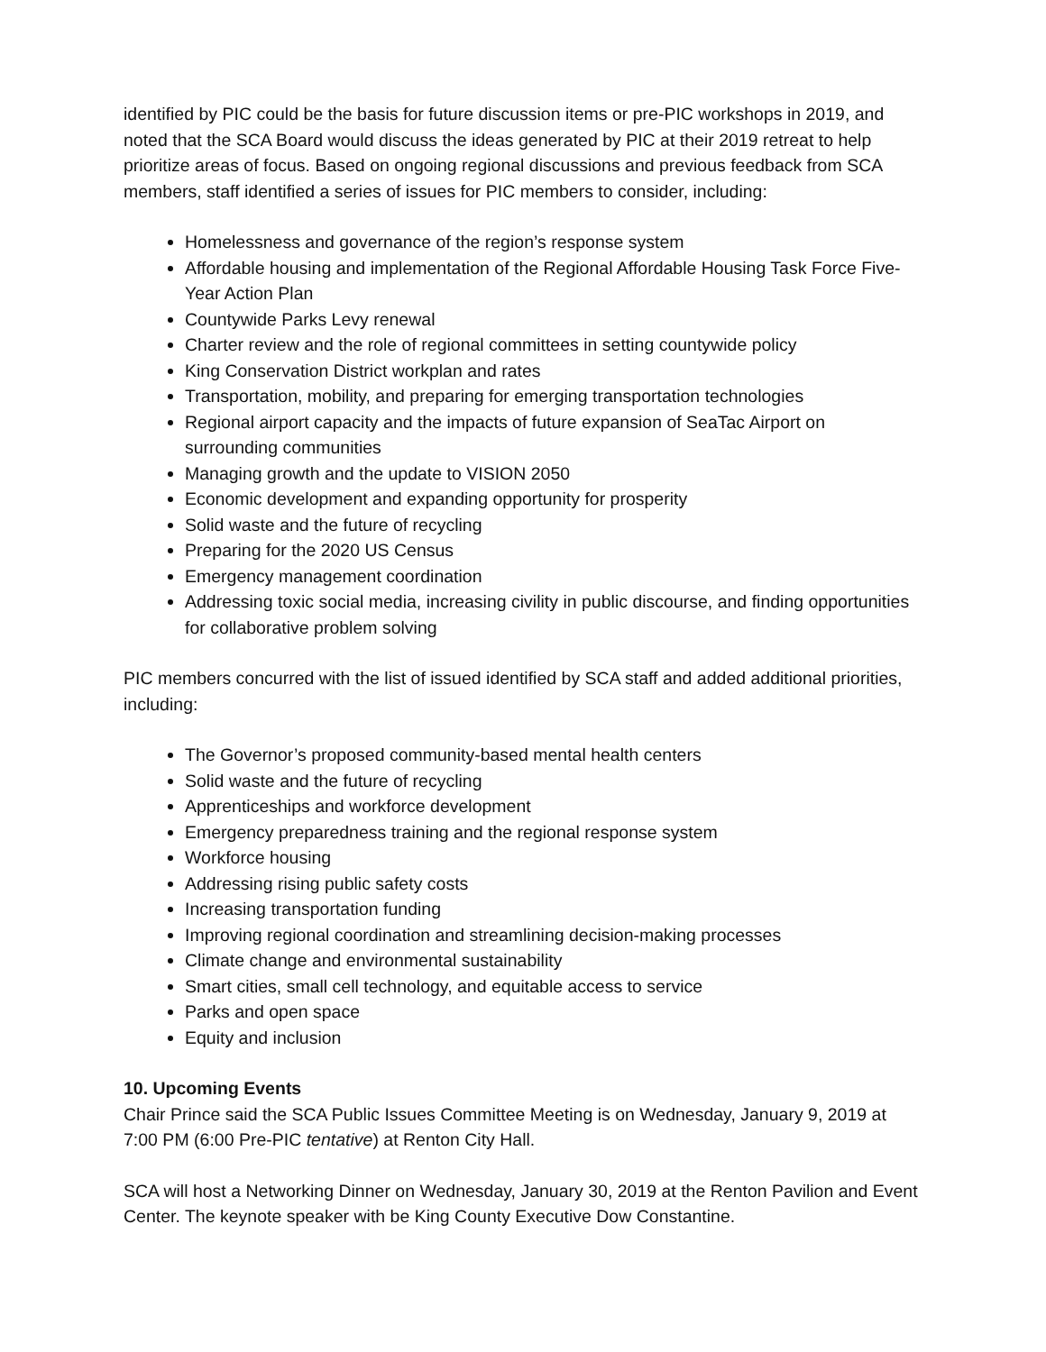identified by PIC could be the basis for future discussion items or pre-PIC workshops in 2019, and noted that the SCA Board would discuss the ideas generated by PIC at their 2019 retreat to help prioritize areas of focus. Based on ongoing regional discussions and previous feedback from SCA members, staff identified a series of issues for PIC members to consider, including:
Homelessness and governance of the region’s response system
Affordable housing and implementation of the Regional Affordable Housing Task Force Five-Year Action Plan
Countywide Parks Levy renewal
Charter review and the role of regional committees in setting countywide policy
King Conservation District workplan and rates
Transportation, mobility, and preparing for emerging transportation technologies
Regional airport capacity and the impacts of future expansion of SeaTac Airport on surrounding communities
Managing growth and the update to VISION 2050
Economic development and expanding opportunity for prosperity
Solid waste and the future of recycling
Preparing for the 2020 US Census
Emergency management coordination
Addressing toxic social media, increasing civility in public discourse, and finding opportunities for collaborative problem solving
PIC members concurred with the list of issued identified by SCA staff and added additional priorities, including:
The Governor’s proposed community-based mental health centers
Solid waste and the future of recycling
Apprenticeships and workforce development
Emergency preparedness training and the regional response system
Workforce housing
Addressing rising public safety costs
Increasing transportation funding
Improving regional coordination and streamlining decision-making processes
Climate change and environmental sustainability
Smart cities, small cell technology, and equitable access to service
Parks and open space
Equity and inclusion
10. Upcoming Events
Chair Prince said the SCA Public Issues Committee Meeting is on Wednesday, January 9, 2019 at 7:00 PM (6:00 Pre-PIC tentative) at Renton City Hall.
SCA will host a Networking Dinner on Wednesday, January 30, 2019 at the Renton Pavilion and Event Center. The keynote speaker with be King County Executive Dow Constantine.